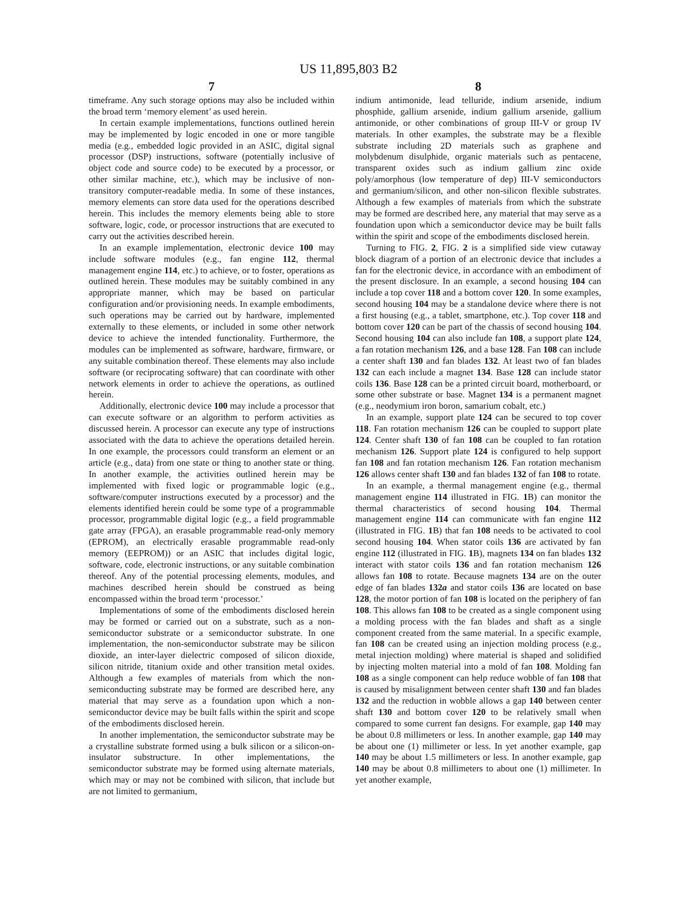US 11,895,803 B2
7
timeframe. Any such storage options may also be included within the broad term ‘memory element’ as used herein.
In certain example implementations, functions outlined herein may be implemented by logic encoded in one or more tangible media (e.g., embedded logic provided in an ASIC, digital signal processor (DSP) instructions, software (potentially inclusive of object code and source code) to be executed by a processor, or other similar machine, etc.), which may be inclusive of non-transitory computer-readable media. In some of these instances, memory elements can store data used for the operations described herein. This includes the memory elements being able to store software, logic, code, or processor instructions that are executed to carry out the activities described herein.
In an example implementation, electronic device 100 may include software modules (e.g., fan engine 112, thermal management engine 114, etc.) to achieve, or to foster, operations as outlined herein. These modules may be suitably combined in any appropriate manner, which may be based on particular configuration and/or provisioning needs. In example embodiments, such operations may be carried out by hardware, implemented externally to these elements, or included in some other network device to achieve the intended functionality. Furthermore, the modules can be implemented as software, hardware, firmware, or any suitable combination thereof. These elements may also include software (or reciprocating software) that can coordinate with other network elements in order to achieve the operations, as outlined herein.
Additionally, electronic device 100 may include a processor that can execute software or an algorithm to perform activities as discussed herein. A processor can execute any type of instructions associated with the data to achieve the operations detailed herein. In one example, the processors could transform an element or an article (e.g., data) from one state or thing to another state or thing. In another example, the activities outlined herein may be implemented with fixed logic or programmable logic (e.g., software/computer instructions executed by a processor) and the elements identified herein could be some type of a programmable processor, programmable digital logic (e.g., a field programmable gate array (FPGA), an erasable programmable read-only memory (EPROM), an electrically erasable programmable read-only memory (EEPROM)) or an ASIC that includes digital logic, software, code, electronic instructions, or any suitable combination thereof. Any of the potential processing elements, modules, and machines described herein should be construed as being encompassed within the broad term ‘processor.’
Implementations of some of the embodiments disclosed herein may be formed or carried out on a substrate, such as a non-semiconductor substrate or a semiconductor substrate. In one implementation, the non-semiconductor substrate may be silicon dioxide, an inter-layer dielectric composed of silicon dioxide, silicon nitride, titanium oxide and other transition metal oxides. Although a few examples of materials from which the non-semiconducting substrate may be formed are described here, any material that may serve as a foundation upon which a non-semiconductor device may be built falls within the spirit and scope of the embodiments disclosed herein.
In another implementation, the semiconductor substrate may be a crystalline substrate formed using a bulk silicon or a silicon-on-insulator substructure. In other implementations, the semiconductor substrate may be formed using alternate materials, which may or may not be combined with silicon, that include but are not limited to germanium,
8
indium antimonide, lead telluride, indium arsenide, indium phosphide, gallium arsenide, indium gallium arsenide, gallium antimonide, or other combinations of group III-V or group IV materials. In other examples, the substrate may be a flexible substrate including 2D materials such as graphene and molybdenum disulphide, organic materials such as pentacene, transparent oxides such as indium gallium zinc oxide poly/amorphous (low temperature of dep) III-V semiconductors and germanium/silicon, and other non-silicon flexible substrates. Although a few examples of materials from which the substrate may be formed are described here, any material that may serve as a foundation upon which a semiconductor device may be built falls within the spirit and scope of the embodiments disclosed herein.
Turning to FIG. 2, FIG. 2 is a simplified side view cutaway block diagram of a portion of an electronic device that includes a fan for the electronic device, in accordance with an embodiment of the present disclosure. In an example, a second housing 104 can include a top cover 118 and a bottom cover 120. In some examples, second housing 104 may be a standalone device where there is not a first housing (e.g., a tablet, smartphone, etc.). Top cover 118 and bottom cover 120 can be part of the chassis of second housing 104. Second housing 104 can also include fan 108, a support plate 124, a fan rotation mechanism 126, and a base 128. Fan 108 can include a center shaft 130 and fan blades 132. At least two of fan blades 132 can each include a magnet 134. Base 128 can include stator coils 136. Base 128 can be a printed circuit board, motherboard, or some other substrate or base. Magnet 134 is a permanent magnet (e.g., neodymium iron boron, samarium cobalt, etc.)
In an example, support plate 124 can be secured to top cover 118. Fan rotation mechanism 126 can be coupled to support plate 124. Center shaft 130 of fan 108 can be coupled to fan rotation mechanism 126. Support plate 124 is configured to help support fan 108 and fan rotation mechanism 126. Fan rotation mechanism 126 allows center shaft 130 and fan blades 132 of fan 108 to rotate.
In an example, a thermal management engine (e.g., thermal management engine 114 illustrated in FIG. 1 B) can monitor the thermal characteristics of second housing 104. Thermal management engine 114 can communicate with fan engine 112 (illustrated in FIG. 1 B) that fan 108 needs to be activated to cool second housing 104. When stator coils 136 are activated by fan engine 112 (illustrated in FIG. 1 B), magnets 134 on fan blades 132 interact with stator coils 136 and fan rotation mechanism 126 allows fan 108 to rotate. Because magnets 134 are on the outer edge of fan blades 132a and stator coils 136 are located on base 128, the motor portion of fan 108 is located on the periphery of fan 108. This allows fan 108 to be created as a single component using a molding process with the fan blades and shaft as a single component created from the same material. In a specific example, fan 108 can be created using an injection molding process (e.g., metal injection molding) where material is shaped and solidified by injecting molten material into a mold of fan 108. Molding fan 108 as a single component can help reduce wobble of fan 108 that is caused by misalignment between center shaft 130 and fan blades 132 and the reduction in wobble allows a gap 140 between center shaft 130 and bottom cover 120 to be relatively small when compared to some current fan designs. For example, gap 140 may be about 0.8 millimeters or less. In another example, gap 140 may be about one (1) millimeter or less. In yet another example, gap 140 may be about 1.5 millimeters or less. In another example, gap 140 may be about 0.8 millimeters to about one (1) millimeter. In yet another example,